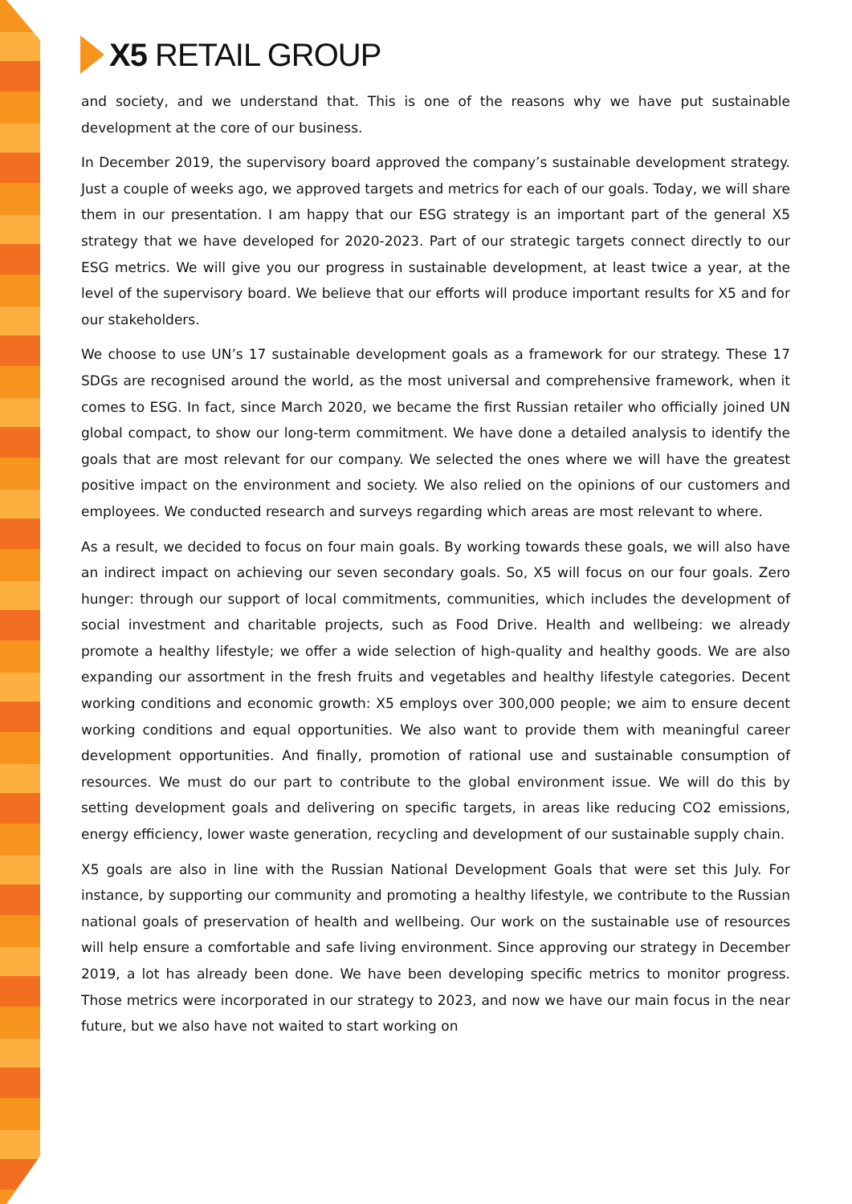X5 RETAIL GROUP
and society, and we understand that. This is one of the reasons why we have put sustainable development at the core of our business.
In December 2019, the supervisory board approved the company’s sustainable development strategy. Just a couple of weeks ago, we approved targets and metrics for each of our goals. Today, we will share them in our presentation. I am happy that our ESG strategy is an important part of the general X5 strategy that we have developed for 2020-2023. Part of our strategic targets connect directly to our ESG metrics. We will give you our progress in sustainable development, at least twice a year, at the level of the supervisory board. We believe that our efforts will produce important results for X5 and for our stakeholders.
We choose to use UN’s 17 sustainable development goals as a framework for our strategy. These 17 SDGs are recognised around the world, as the most universal and comprehensive framework, when it comes to ESG. In fact, since March 2020, we became the first Russian retailer who officially joined UN global compact, to show our long-term commitment. We have done a detailed analysis to identify the goals that are most relevant for our company. We selected the ones where we will have the greatest positive impact on the environment and society. We also relied on the opinions of our customers and employees. We conducted research and surveys regarding which areas are most relevant to where.
As a result, we decided to focus on four main goals. By working towards these goals, we will also have an indirect impact on achieving our seven secondary goals. So, X5 will focus on our four goals. Zero hunger: through our support of local commitments, communities, which includes the development of social investment and charitable projects, such as Food Drive. Health and wellbeing: we already promote a healthy lifestyle; we offer a wide selection of high-quality and healthy goods. We are also expanding our assortment in the fresh fruits and vegetables and healthy lifestyle categories. Decent working conditions and economic growth: X5 employs over 300,000 people; we aim to ensure decent working conditions and equal opportunities. We also want to provide them with meaningful career development opportunities. And finally, promotion of rational use and sustainable consumption of resources. We must do our part to contribute to the global environment issue. We will do this by setting development goals and delivering on specific targets, in areas like reducing CO2 emissions, energy efficiency, lower waste generation, recycling and development of our sustainable supply chain.
X5 goals are also in line with the Russian National Development Goals that were set this July. For instance, by supporting our community and promoting a healthy lifestyle, we contribute to the Russian national goals of preservation of health and wellbeing. Our work on the sustainable use of resources will help ensure a comfortable and safe living environment. Since approving our strategy in December 2019, a lot has already been done. We have been developing specific metrics to monitor progress. Those metrics were incorporated in our strategy to 2023, and now we have our main focus in the near future, but we also have not waited to start working on